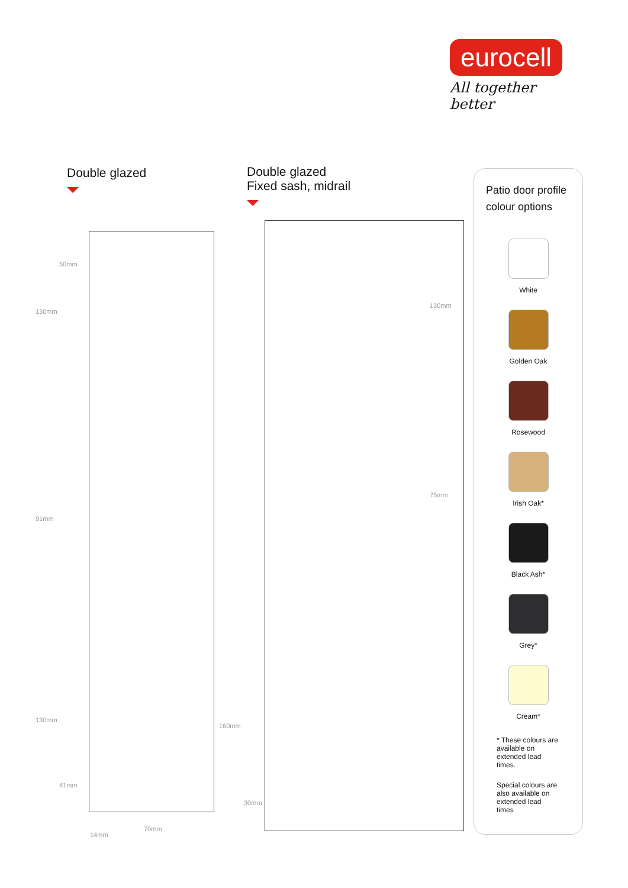eurocell
All together better
Double glazed
Double glazed
Fixed sash, midrail
130mm
91mm
130mm
50mm
41mm
70mm
14mm
130mm
75mm
160mm
30mm
Patio door profile colour options
White
Golden Oak
Rosewood
Irish Oak*
Black Ash*
Grey*
Cream*
* These colours are available on extended lead times.
Special colours are also available on extended lead times